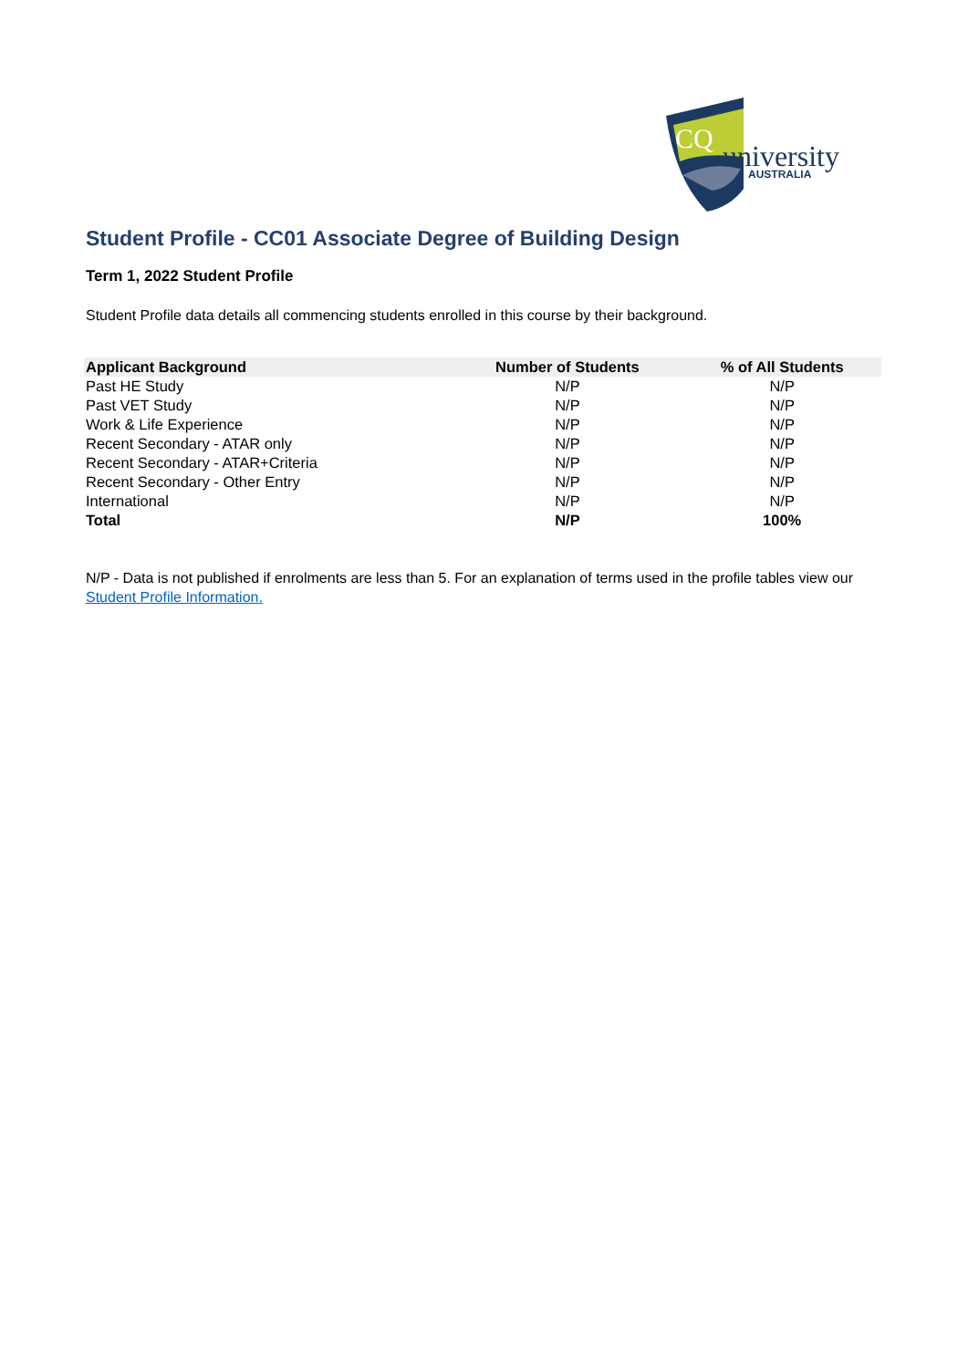CQ
university
AUSTRALIA
Student Profile - CC01 Associate Degree of Building Design
Term 1, 2022 Student Profile
Student Profile data details all commencing students enrolled in this course by their background.
| Applicant Background | Number of Students | % of All Students |
| --- | --- | --- |
| Past HE Study | N/P | N/P |
| Past VET Study | N/P | N/P |
| Work & Life Experience | N/P | N/P |
| Recent Secondary - ATAR only | N/P | N/P |
| Recent Secondary - ATAR+Criteria | N/P | N/P |
| Recent Secondary - Other Entry | N/P | N/P |
| International | N/P | N/P |
| Total | N/P | 100% |
N/P - Data is not published if enrolments are less than 5. For an explanation of terms used in the profile tables view our Student Profile Information.